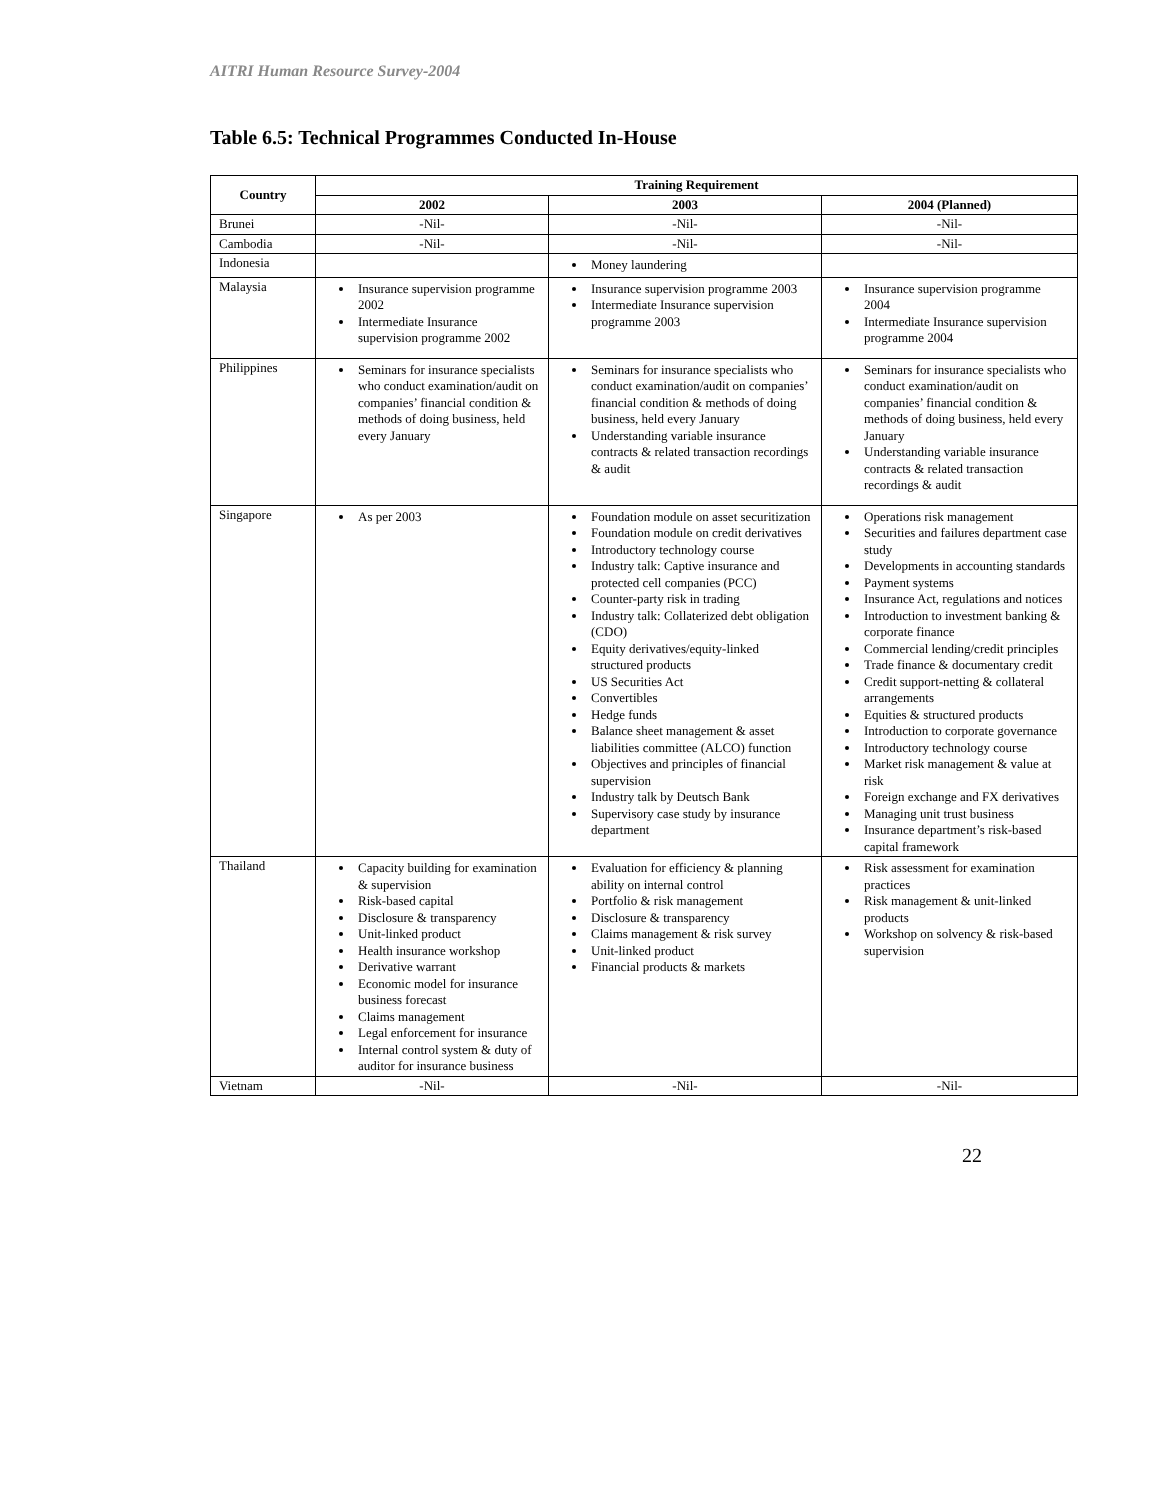AITRI Human Resource Survey-2004
Table 6.5: Technical Programmes Conducted In-House
| Country | Training Requirement | | |
| --- | --- | --- | --- |
| | 2002 | 2003 | 2004 (Planned) |
| Brunei | -Nil- | -Nil- | -Nil- |
| Cambodia | -Nil- | -Nil- | -Nil- |
| Indonesia | | Money laundering | |
| Malaysia | Insurance supervision programme 2002 Intermediate Insurance supervision programme 2002 | Insurance supervision programme 2003 Intermediate Insurance supervision programme 2003 | Insurance supervision programme 2004 Intermediate Insurance supervision programme 2004 |
| Philippines | Seminars for insurance specialists who conduct examination/audit on companies’ financial condition & methods of doing business, held every January | Seminars for insurance specialists who conduct examination/audit on companies’ financial condition & methods of doing business, held every January Understanding variable insurance contracts & related transaction recordings & audit | Seminars for insurance specialists who conduct examination/audit on companies’ financial condition & methods of doing business, held every January Understanding variable insurance contracts & related transaction recordings & audit |
| Singapore | As per 2003 | Foundation module on asset securitization Foundation module on credit derivatives Introductory technology course Industry talk: Captive insurance and protected cell companies (PCC) Counter-party risk in trading Industry talk: Collaterized debt obligation (CDO) Equity derivatives/equity-linked structured products US Securities Act Convertibles Hedge funds Balance sheet management & asset liabilities committee (ALCO) function Objectives and principles of financial supervision Industry talk by Deutsch Bank Supervisory case study by insurance department | Operations risk management Securities and failures department case study Developments in accounting standards Payment systems Insurance Act, regulations and notices Introduction to investment banking & corporate finance Commercial lending/credit principles Trade finance & documentary credit Credit support-netting & collateral arrangements Equities & structured products Introduction to corporate governance Introductory technology course Market risk management & value at risk Foreign exchange and FX derivatives Managing unit trust business Insurance department’s risk-based capital framework |
| Thailand | Capacity building for examination & supervision Risk-based capital Disclosure & transparency Unit-linked product Health insurance workshop Derivative warrant Economic model for insurance business forecast Claims management Legal enforcement for insurance Internal control system & duty of auditor for insurance business | Evaluation for efficiency & planning ability on internal control Portfolio & risk management Disclosure & transparency Claims management & risk survey Unit-linked product Financial products & markets | Risk assessment for examination practices Risk management & unit-linked products Workshop on solvency & risk-based supervision |
| Vietnam | -Nil- | -Nil- | -Nil- |
22